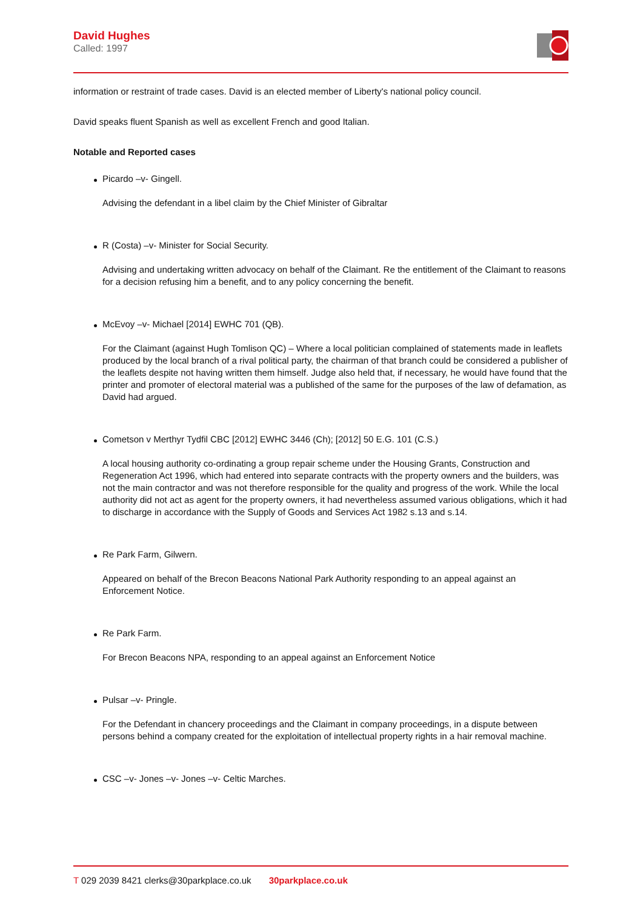David Hughes
Called: 1997
information or restraint of trade cases. David is an elected member of Liberty's national policy council.
David speaks fluent Spanish as well as excellent French and good Italian.
Notable and Reported cases
Picardo –v- Gingell.
Advising the defendant in a libel claim by the Chief Minister of Gibraltar
R (Costa) –v- Minister for Social Security.
Advising and undertaking written advocacy on behalf of the Claimant. Re the entitlement of the Claimant to reasons for a decision refusing him a benefit, and to any policy concerning the benefit.
McEvoy –v- Michael [2014] EWHC 701 (QB).
For the Claimant (against Hugh Tomlison QC) – Where a local politician complained of statements made in leaflets produced by the local branch of a rival political party, the chairman of that branch could be considered a publisher of the leaflets despite not having written them himself. Judge also held that, if necessary, he would have found that the printer and promoter of electoral material was a published of the same for the purposes of the law of defamation, as David had argued.
Cometson v Merthyr Tydfil CBC [2012] EWHC 3446 (Ch); [2012] 50 E.G. 101 (C.S.)
A local housing authority co-ordinating a group repair scheme under the Housing Grants, Construction and Regeneration Act 1996, which had entered into separate contracts with the property owners and the builders, was not the main contractor and was not therefore responsible for the quality and progress of the work. While the local authority did not act as agent for the property owners, it had nevertheless assumed various obligations, which it had to discharge in accordance with the Supply of Goods and Services Act 1982 s.13 and s.14.
Re Park Farm, Gilwern.
Appeared on behalf of the Brecon Beacons National Park Authority responding to an appeal against an Enforcement Notice.
Re Park Farm.
For Brecon Beacons NPA, responding to an appeal against an Enforcement Notice
Pulsar –v- Pringle.
For the Defendant in chancery proceedings and the Claimant in company proceedings, in a dispute between persons behind a company created for the exploitation of intellectual property rights in a hair removal machine.
CSC –v- Jones –v- Jones –v- Celtic Marches.
T 029 2039 8421 clerks@30parkplace.co.uk 30parkplace.co.uk